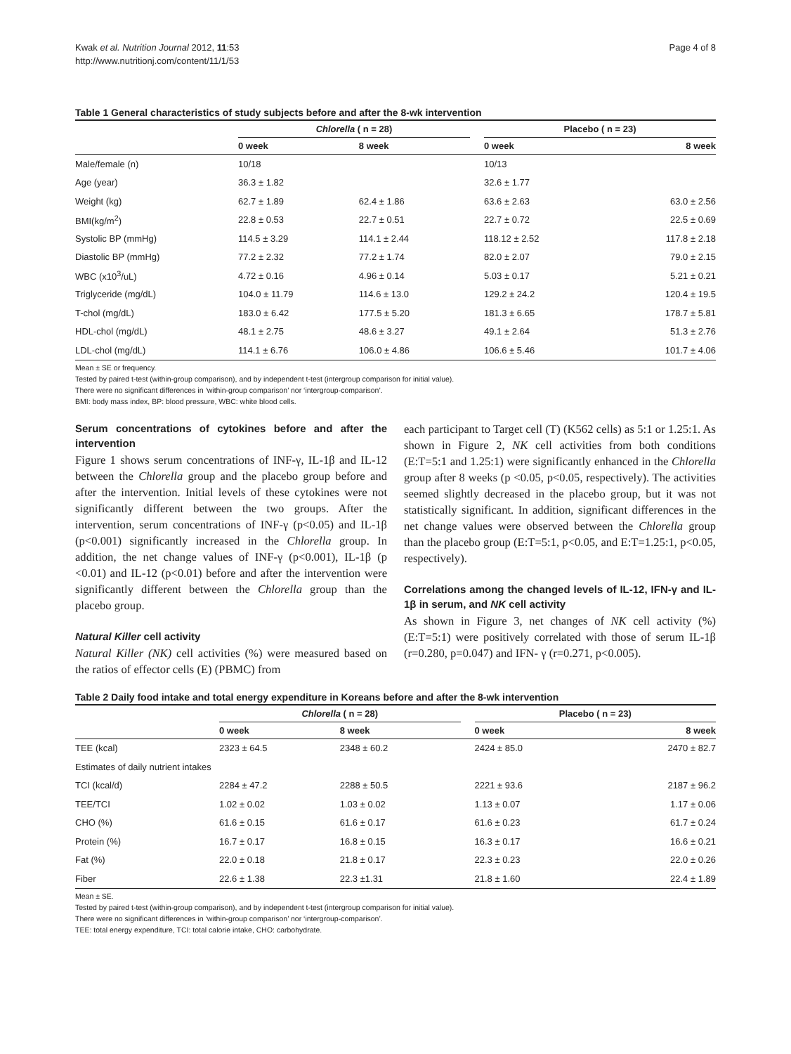Kwak et al. Nutrition Journal 2012, 11:53
http://www.nutritionj.com/content/11/1/53
Page 4 of 8
Table 1 General characteristics of study subjects before and after the 8-wk intervention
| | Chlorella ( n = 28) | | | Placebo ( n = 23) | |
| --- | --- | --- | --- | --- | --- |
| | 0 week | 8 week | | 0 week | 8 week |
| Male/female (n) | 10/18 | | | 10/13 | |
| Age (year) | 36.3 ± 1.82 | | | 32.6 ± 1.77 | |
| Weight (kg) | 62.7 ± 1.89 | 62.4 ± 1.86 | | 63.6 ± 2.63 | 63.0 ± 2.56 |
| BMI(kg/m<sup>2</sup>) | 22.8 ± 0.53 | 22.7 ± 0.51 | | 22.7 ± 0.72 | 22.5 ± 0.69 |
| Systolic BP (mmHg) | 114.5 ± 3.29 | 114.1 ± 2.44 | | 118.12 ± 2.52 | 117.8 ± 2.18 |
| Diastolic BP (mmHg) | 77.2 ± 2.32 | 77.2 ± 1.74 | | 82.0 ± 2.07 | 79.0 ± 2.15 |
| WBC (x10<sup>3</sup>/uL) | 4.72 ± 0.16 | 4.96 ± 0.14 | | 5.03 ± 0.17 | 5.21 ± 0.21 |
| Triglyceride (mg/dL) | 104.0 ± 11.79 | 114.6 ± 13.0 | | 129.2 ± 24.2 | 120.4 ± 19.5 |
| T-chol (mg/dL) | 183.0 ± 6.42 | 177.5 ± 5.20 | | 181.3 ± 6.65 | 178.7 ± 5.81 |
| HDL-chol (mg/dL) | 48.1 ± 2.75 | 48.6 ± 3.27 | | 49.1 ± 2.64 | 51.3 ± 2.76 |
| LDL-chol (mg/dL) | 114.1 ± 6.76 | 106.0 ± 4.86 | | 106.6 ± 5.46 | 101.7 ± 4.06 |
Mean ± SE or frequency.
Tested by paired t-test (within-group comparison), and by independent t-test (intergroup comparison for initial value).
There were no significant differences in ‘within-group comparison’ nor ‘intergroup-comparison’.
BMI: body mass index, BP: blood pressure, WBC: white blood cells.
Serum concentrations of cytokines before and after the intervention
Figure 1 shows serum concentrations of INF-γ, IL-1β and IL-12 between the Chlorella group and the placebo group before and after the intervention. Initial levels of these cytokines were not significantly different between the two groups. After the intervention, serum concentrations of INF-γ (p<0.05) and IL-1β (p<0.001) significantly increased in the Chlorella group. In addition, the net change values of INF-γ (p<0.001), IL-1β (p <0.01) and IL-12 (p<0.01) before and after the intervention were significantly different between the Chlorella group than the placebo group.
Natural Killer cell activity
Natural Killer (NK) cell activities (%) were measured based on the ratios of effector cells (E) (PBMC) from
each participant to Target cell (T) (K562 cells) as 5:1 or 1.25:1. As shown in Figure 2, NK cell activities from both conditions (E:T=5:1 and 1.25:1) were significantly enhanced in the Chlorella group after 8 weeks (p <0.05, p<0.05, respectively). The activities seemed slightly decreased in the placebo group, but it was not statistically significant. In addition, significant differences in the net change values were observed between the Chlorella group than the placebo group (E:T=5:1, p<0.05, and E:T=1.25:1, p<0.05, respectively).
Correlations among the changed levels of IL-12, IFN-γ and IL-1β in serum, and NK cell activity
As shown in Figure 3, net changes of NK cell activity (%) (E:T=5:1) were positively correlated with those of serum IL-1β (r=0.280, p=0.047) and IFN- γ (r=0.271, p<0.005).
Table 2 Daily food intake and total energy expenditure in Koreans before and after the 8-wk intervention
| | Chlorella ( n = 28) | | | Placebo ( n = 23) | |
| --- | --- | --- | --- | --- | --- |
| | 0 week | 8 week | | 0 week | 8 week |
| TEE (kcal) | 2323 ± 64.5 | 2348 ± 60.2 | | 2424 ± 85.0 | 2470 ± 82.7 |
| Estimates of daily nutrient intakes | | | | | |
| TCI (kcal/d) | 2284 ± 47.2 | 2288 ± 50.5 | | 2221 ± 93.6 | 2187 ± 96.2 |
| TEE/TCI | 1.02 ± 0.02 | 1.03 ± 0.02 | | 1.13 ± 0.07 | 1.17 ± 0.06 |
| CHO (%) | 61.6 ± 0.15 | 61.6 ± 0.17 | | 61.6 ± 0.23 | 61.7 ± 0.24 |
| Protein (%) | 16.7 ± 0.17 | 16.8 ± 0.15 | | 16.3 ± 0.17 | 16.6 ± 0.21 |
| Fat (%) | 22.0 ± 0.18 | 21.8 ± 0.17 | | 22.3 ± 0.23 | 22.0 ± 0.26 |
| Fiber | 22.6 ± 1.38 | 22.3 ±1.31 | | 21.8 ± 1.60 | 22.4 ± 1.89 |
Mean ± SE.
Tested by paired t-test (within-group comparison), and by independent t-test (intergroup comparison for initial value).
There were no significant differences in ‘within-group comparison’ nor ‘intergroup-comparison’.
TEE: total energy expenditure, TCI: total calorie intake, CHO: carbohydrate.